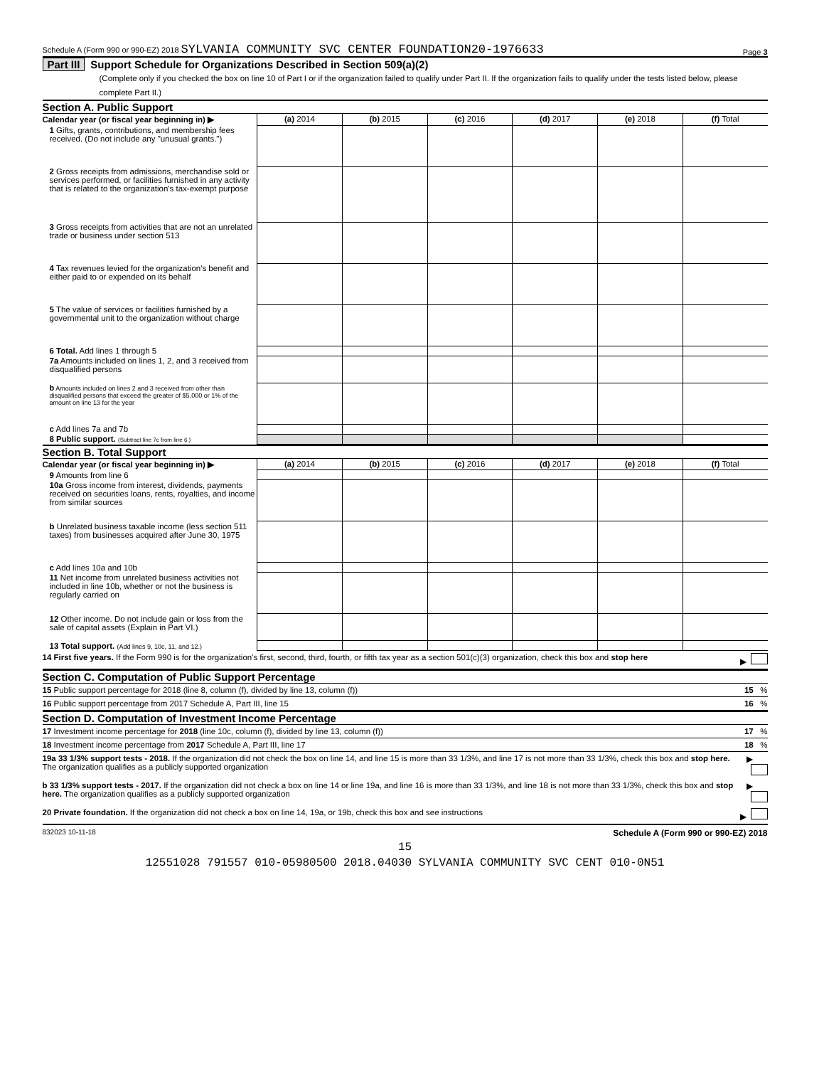Schedule A (Form 990 or 990-EZ) 2018 SYLVANIA COMMUNITY SVC CENTER FOUNDATION20-1976633 Page 3
Part III Support Schedule for Organizations Described in Section 509(a)(2)
(Complete only if you checked the box on line 10 of Part I or if the organization failed to qualify under Part II. If the organization fails to qualify under the tests listed below, please complete Part II.)
Section A. Public Support
| Calendar year (or fiscal year beginning in) ▶ | (a) 2014 | (b) 2015 | (c) 2016 | (d) 2017 | (e) 2018 | (f) Total |
| 1 Gifts, grants, contributions, and membership fees received. (Do not include any "unusual grants.") | | | | | | |
| 2 Gross receipts from admissions, merchandise sold or services performed, or facilities furnished in any activity that is related to the organization's tax-exempt purpose | | | | | | |
| 3 Gross receipts from activities that are not an unrelated trade or business under section 513 | | | | | | |
| 4 Tax revenues levied for the organization's benefit and either paid to or expended on its behalf | | | | | | |
| 5 The value of services or facilities furnished by a governmental unit to the organization without charge | | | | | | |
| 6 Total. Add lines 1 through 5 | | | | | | |
| 7a Amounts included on lines 1, 2, and 3 received from disqualified persons | | | | | | |
| b Amounts included on lines 2 and 3 received from other than disqualified persons that exceed the greater of $5,000 or 1% of the amount on line 13 for the year | | | | | | |
| c Add lines 7a and 7b | | | | | | |
| 8 Public support. (Subtract line 7c from line 6.) | | | | | | |
Section B. Total Support
| Calendar year (or fiscal year beginning in) ▶ | (a) 2014 | (b) 2015 | (c) 2016 | (d) 2017 | (e) 2018 | (f) Total |
| 9 Amounts from line 6 | | | | | | |
| 10a Gross income from interest, dividends, payments received on securities loans, rents, royalties, and income from similar sources | | | | | | |
| b Unrelated business taxable income (less section 511 taxes) from businesses acquired after June 30, 1975 | | | | | | |
| c Add lines 10a and 10b | | | | | | |
| 11 Net income from unrelated business activities not included in line 10b, whether or not the business is regularly carried on | | | | | | |
| 12 Other income. Do not include gain or loss from the sale of capital assets (Explain in Part VI.) | | | | | | |
| 13 Total support. (Add lines 9, 10c, 11, and 12.) | | | | | | |
14 First five years. If the Form 990 is for the organization's first, second, third, fourth, or fifth tax year as a section 501(c)(3) organization, check this box and stop here ▶
Section C. Computation of Public Support Percentage
15 Public support percentage for 2018 (line 8, column (f), divided by line 13, column (f)) 15 %
16 Public support percentage from 2017 Schedule A, Part III, line 15 16 %
Section D. Computation of Investment Income Percentage
17 Investment income percentage for 2018 (line 10c, column (f), divided by line 13, column (f)) 17 %
18 Investment income percentage from 2017 Schedule A, Part III, line 17 18 %
19a 33 1/3% support tests - 2018. If the organization did not check the box on line 14, and line 15 is more than 33 1/3%, and line 17 is not more than 33 1/3%, check this box and stop here. The organization qualifies as a publicly supported organization ▶
b 33 1/3% support tests - 2017. If the organization did not check a box on line 14 or line 19a, and line 16 is more than 33 1/3%, and line 18 is not more than 33 1/3%, check this box and stop here. The organization qualifies as a publicly supported organization ▶
20 Private foundation. If the organization did not check a box on line 14, 19a, or 19b, check this box and see instructions ▶
832023 10-11-18 Schedule A (Form 990 or 990-EZ) 2018
15
12551028 791557 010-05980500 2018.04030 SYLVANIA COMMUNITY SVC CENT 010-0N51